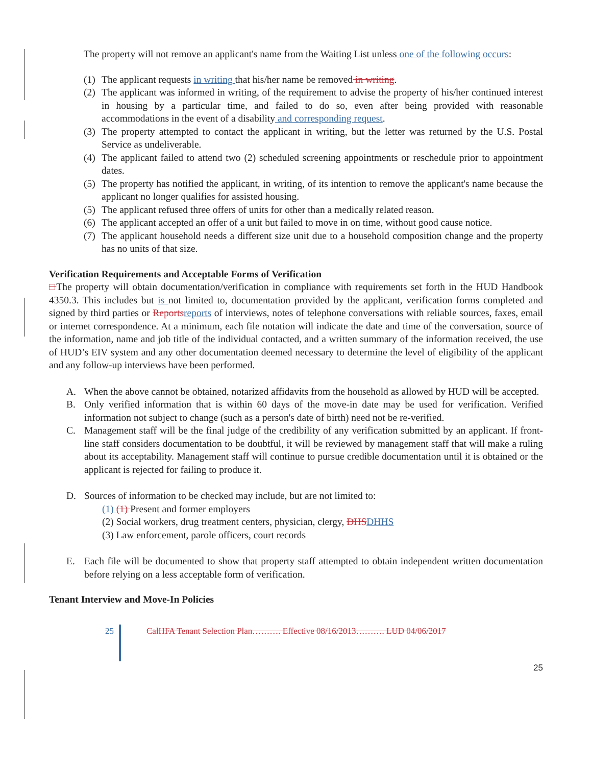The property will not remove an applicant's name from the Waiting List unless one of the following occurs:
(1)
The applicant requests in writing that his/her name be removed in writing.
(2)
The applicant was informed in writing, of the requirement to advise the property of his/her continued interest in housing by a particular time, and failed to do so, even after being provided with reasonable accommodations in the event of a disability and corresponding request.
(3)
The property attempted to contact the applicant in writing, but the letter was returned by the U.S. Postal Service as undeliverable.
(4)
The applicant failed to attend two (2) scheduled screening appointments or reschedule prior to appointment dates.
(5)
The property has notified the applicant, in writing, of its intention to remove the applicant's name because the applicant no longer qualifies for assisted housing.
(5)
The applicant refused three offers of units for other than a medically related reason.
(6)
The applicant accepted an offer of a unit but failed to move in on time, without good cause notice.
(7)
The applicant household needs a different size unit due to a household composition change and the property has no units of that size.
Verification Requirements and Acceptable Forms of Verification
□The property will obtain documentation/verification in compliance with requirements set forth in the HUD Handbook 4350.3. This includes but is not limited to, documentation provided by the applicant, verification forms completed and signed by third parties or Reports reports of interviews, notes of telephone conversations with reliable sources, faxes, email or internet correspondence. At a minimum, each file notation will indicate the date and time of the conversation, source of the information, name and job title of the individual contacted, and a written summary of the information received, the use of HUD’s EIV system and any other documentation deemed necessary to determine the level of eligibility of the applicant and any follow-up interviews have been performed.
A. When the above cannot be obtained, notarized affidavits from the household as allowed by HUD will be accepted.
B. Only verified information that is within 60 days of the move-in date may be used for verification. Verified information not subject to change (such as a person's date of birth) need not be re-verified.
C. Management staff will be the final judge of the credibility of any verification submitted by an applicant. If front-line staff considers documentation to be doubtful, it will be reviewed by management staff that will make a ruling about its acceptability. Management staff will continue to pursue credible documentation until it is obtained or the applicant is rejected for failing to produce it.
D. Sources of information to be checked may include, but are not limited to:
(1) (1) Present and former employers
(2) Social workers, drug treatment centers, physician, clergy, DHS DHHS
(3) Law enforcement, parole officers, court records
E. Each file will be documented to show that property staff attempted to obtain independent written documentation before relying on a less acceptable form of verification.
Tenant Interview and Move-In Policies
25 CalHFA Tenant Selection Plan………. Effective 08/16/2013………. LUD 04/06/2017
25